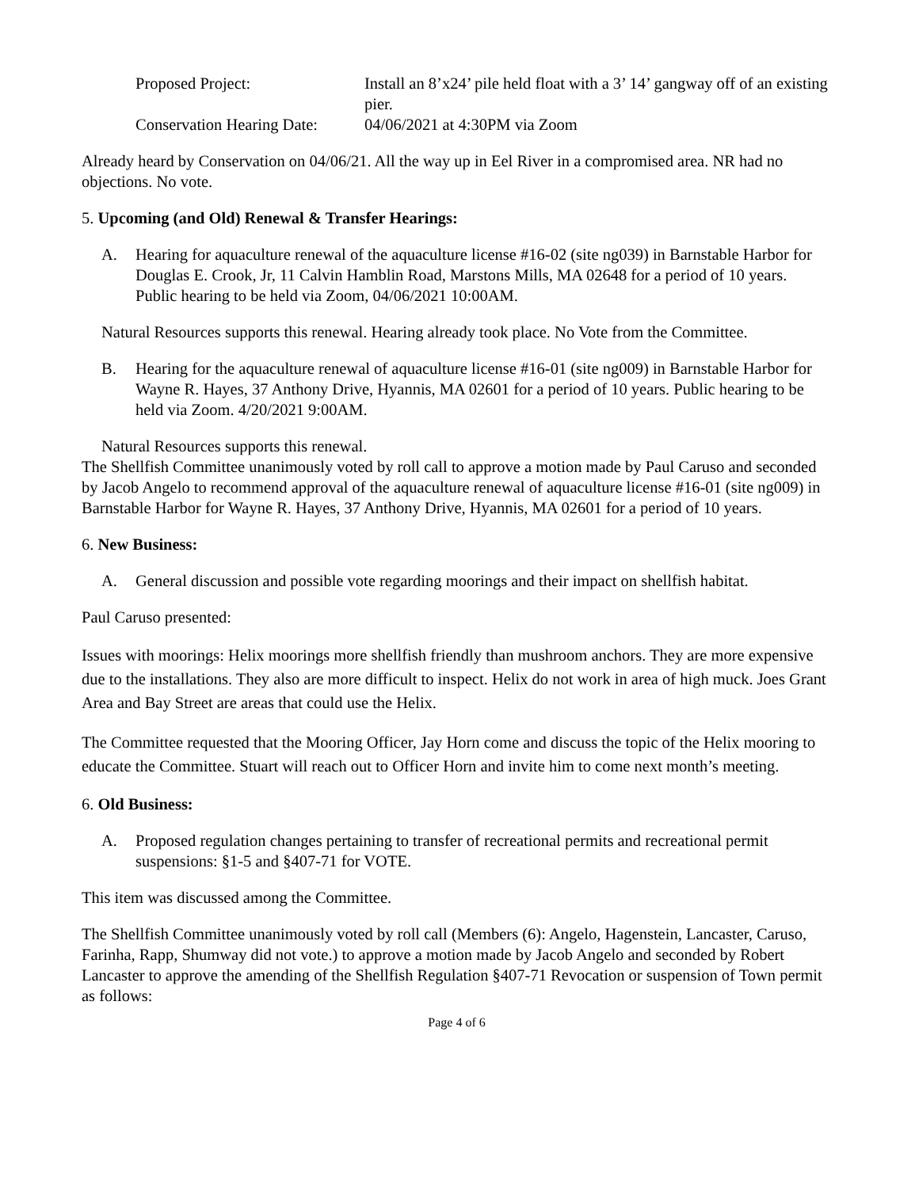Proposed Project: Install an 8’x24’ pile held float with a 3’ 14’ gangway off of an existing pier.
Conservation Hearing Date:
04/06/2021 at 4:30PM via Zoom
Already heard by Conservation on 04/06/21. All the way up in Eel River in a compromised area. NR had no objections. No vote.
5. Upcoming (and Old) Renewal & Transfer Hearings:
A. Hearing for aquaculture renewal of the aquaculture license #16-02 (site ng039) in Barnstable Harbor for Douglas E. Crook, Jr, 11 Calvin Hamblin Road, Marstons Mills, MA 02648 for a period of 10 years. Public hearing to be held via Zoom, 04/06/2021 10:00AM.
Natural Resources supports this renewal. Hearing already took place. No Vote from the Committee.
B. Hearing for the aquaculture renewal of aquaculture license #16-01 (site ng009) in Barnstable Harbor for Wayne R. Hayes, 37 Anthony Drive, Hyannis, MA 02601 for a period of 10 years. Public hearing to be held via Zoom. 4/20/2021 9:00AM.
Natural Resources supports this renewal.
The Shellfish Committee unanimously voted by roll call to approve a motion made by Paul Caruso and seconded by Jacob Angelo to recommend approval of the aquaculture renewal of aquaculture license #16-01 (site ng009) in Barnstable Harbor for Wayne R. Hayes, 37 Anthony Drive, Hyannis, MA 02601 for a period of 10 years.
6. New Business:
A. General discussion and possible vote regarding moorings and their impact on shellfish habitat.
Paul Caruso presented:
Issues with moorings: Helix moorings more shellfish friendly than mushroom anchors. They are more expensive due to the installations. They also are more difficult to inspect. Helix do not work in area of high muck. Joes Grant Area and Bay Street are areas that could use the Helix.
The Committee requested that the Mooring Officer, Jay Horn come and discuss the topic of the Helix mooring to educate the Committee. Stuart will reach out to Officer Horn and invite him to come next month’s meeting.
6. Old Business:
A. Proposed regulation changes pertaining to transfer of recreational permits and recreational permit suspensions: §1-5 and §407-71 for VOTE.
This item was discussed among the Committee.
The Shellfish Committee unanimously voted by roll call (Members (6): Angelo, Hagenstein, Lancaster, Caruso, Farinha, Rapp, Shumway did not vote.) to approve a motion made by Jacob Angelo and seconded by Robert Lancaster to approve the amending of the Shellfish Regulation §407-71 Revocation or suspension of Town permit as follows:
Page 4 of 6